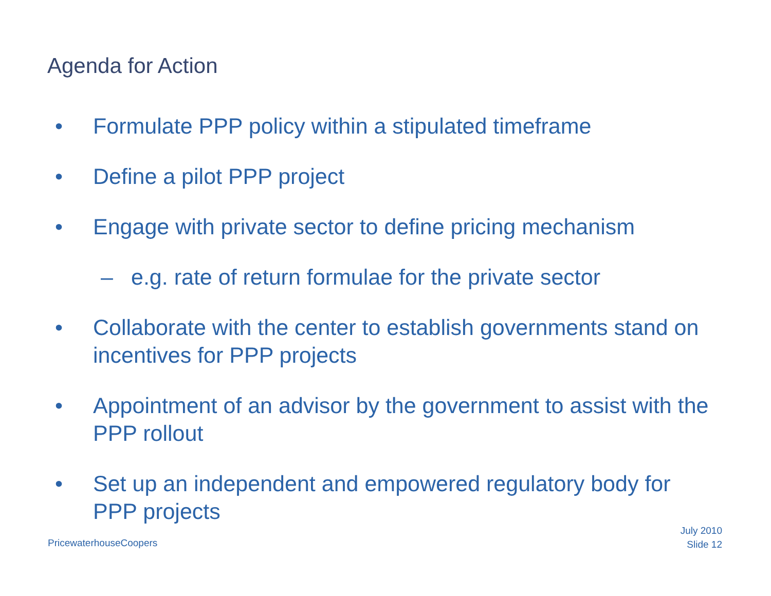Agenda for Action
• Formulate PPP policy within a stipulated timeframe
• Define a pilot PPP project
• Engage with private sector to define pricing mechanism
– e.g. rate of return formulae for the private sector
• Collaborate with the center to establish governments stand on incentives for PPP projects
• Appointment of an advisor by the government to assist with the PPP rollout
• Set up an independent and empowered regulatory body for PPP projects
PricewaterhouseCoopers
July 2010
Slide 12